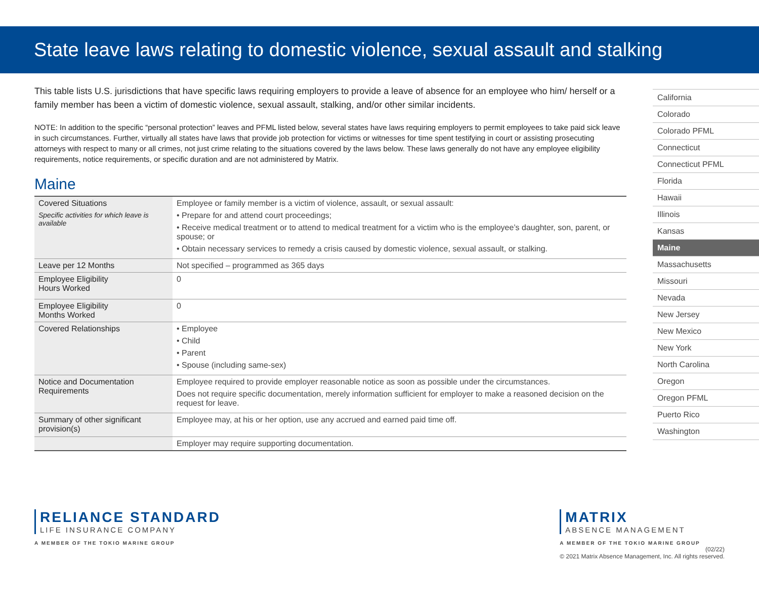State leave laws relating to domestic violence, sexual assault and stalking
This table lists U.S. jurisdictions that have specific laws requiring employers to provide a leave of absence for an employee who him/ herself or a family member has been a victim of domestic violence, sexual assault, stalking, and/or other similar incidents.
NOTE: In addition to the specific “personal protection” leaves and PFML listed below, several states have laws requiring employers to permit employees to take paid sick leave in such circumstances. Further, virtually all states have laws that provide job protection for victims or witnesses for time spent testifying in court or assisting prosecuting attorneys with respect to many or all crimes, not just crime relating to the situations covered by the laws below. These laws generally do not have any employee eligibility requirements, notice requirements, or specific duration and are not administered by Matrix.
Maine
| Covered Situations Specific activities for which leave is available | Employee or family member is a victim of violence, assault, or sexual assault: • Prepare for and attend court proceedings; • Receive medical treatment or to attend to medical treatment for a victim who is the employee’s daughter, son, parent, or spouse; or • Obtain necessary services to remedy a crisis caused by domestic violence, sexual assault, or stalking. |
| Leave per 12 Months | Not specified – programmed as 365 days |
| Employee Eligibility Hours Worked | 0 |
| Employee Eligibility Months Worked | 0 |
| Covered Relationships | • Employee • Child • Parent • Spouse (including same-sex) |
| Notice and Documentation Requirements | Employee required to provide employer reasonable notice as soon as possible under the circumstances. Does not require specific documentation, merely information sufficient for employer to make a reasoned decision on the request for leave. |
| Summary of other significant provision(s) | Employee may, at his or her option, use any accrued and earned paid time off. |
| | Employer may require supporting documentation. |
California
Colorado
Colorado PFML
Connecticut
Connecticut PFML
Florida
Hawaii
Illinois
Kansas
Maine
Massachusetts
Missouri
Nevada
New Jersey
New Mexico
New York
North Carolina
Oregon
Oregon PFML
Puerto Rico
Washington
RELIANCE STANDARD
LIFE INSURANCE COMPANY
A MEMBER OF THE TOKIO MARINE GROUP
MATRIX
ABSENCE MANAGEMENT
A MEMBER OF THE TOKIO MARINE GROUP
(02/22)
© 2021 Matrix Absence Management, Inc. All rights reserved.